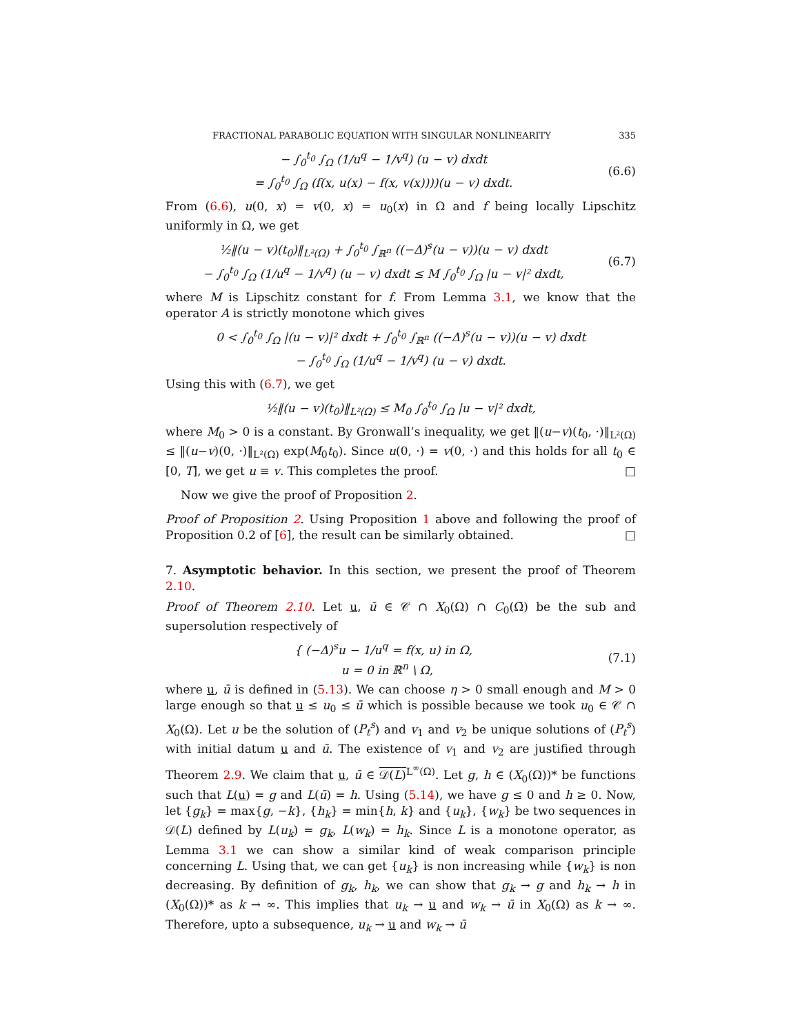FRACTIONAL PARABOLIC EQUATION WITH SINGULAR NONLINEARITY 335
− ∫<sub>0</sub><sup>t<sub>0</sub></sup> ∫<sub>Ω</sub> (1/u<sup>q</sup> − 1/v<sup>q</sup>) (u − v) dxdt
= ∫<sub>0</sub><sup>t<sub>0</sub></sup> ∫<sub>Ω</sub> (f(x, u(x) − f(x, v(x))))(u − v) dxdt.
(6.6)
From (6.6), u(0, x) = v(0, x) = u<sub>0</sub>(x) in Ω and f being locally Lipschitz uniformly in Ω, we get
½‖(u − v)(t<sub>0</sub>)‖<sub>L²(Ω)</sub> + ∫<sub>0</sub><sup>t<sub>0</sub></sup> ∫<sub>ℝ<sup>n</sup></sub> ((−Δ)<sup>s</sup>(u − v))(u − v) dxdt
− ∫<sub>0</sub><sup>t<sub>0</sub></sup> ∫<sub>Ω</sub> (1/u<sup>q</sup> − 1/v<sup>q</sup>) (u − v) dxdt ≤ M ∫<sub>0</sub><sup>t<sub>0</sub></sup> ∫<sub>Ω</sub> |u − v|² dxdt,
(6.7)
where M is Lipschitz constant for f. From Lemma 3.1, we know that the operator A is strictly monotone which gives
0 < ∫<sub>0</sub><sup>t<sub>0</sub></sup> ∫<sub>Ω</sub> |(u − v)|² dxdt + ∫<sub>0</sub><sup>t<sub>0</sub></sup> ∫<sub>ℝ<sup>n</sup></sub> ((−Δ)<sup>s</sup>(u − v))(u − v) dxdt
− ∫<sub>0</sub><sup>t<sub>0</sub></sup> ∫<sub>Ω</sub> (1/u<sup>q</sup> − 1/v<sup>q</sup>) (u − v) dxdt.
Using this with (6.7), we get
½‖(u − v)(t<sub>0</sub>)‖<sub>L²(Ω)</sub> ≤ M<sub>0</sub> ∫<sub>0</sub><sup>t<sub>0</sub></sup> ∫<sub>Ω</sub> |u − v|² dxdt,
where M<sub>0</sub> > 0 is a constant. By Gronwall’s inequality, we get ‖(u−v)(t<sub>0</sub>, ·)‖<sub>L²(Ω)</sub> ≤ ‖(u−v)(0, ·)‖<sub>L²(Ω)</sub> exp(M<sub>0</sub>t<sub>0</sub>). Since u(0, ·) = v(0, ·) and this holds for all t<sub>0</sub> ∈ [0, T], we get u ≡ v. This completes the proof. □
Now we give the proof of Proposition 2.
Proof of Proposition 2. Using Proposition 1 above and following the proof of Proposition 0.2 of [6], the result can be similarly obtained. □
7. Asymptotic behavior. In this section, we present the proof of Theorem 2.10.
Proof of Theorem 2.10. Let u, ū ∈ 𝒞 ∩ X<sub>0</sub>(Ω) ∩ C<sub>0</sub>(Ω̄) be the sub and supersolution respectively of
{ (−Δ)<sup>s</sup>u − 1/u<sup>q</sup> = f(x, u) in Ω,
u = 0 in ℝ<sup>n</sup> \ Ω,
(7.1)
where u, ū is defined in (5.13). We can choose η > 0 small enough and M > 0 large enough so that u ≤ u<sub>0</sub> ≤ ū which is possible because we took u<sub>0</sub> ∈ 𝒞 ∩ X<sub>0</sub>(Ω). Let u be the solution of (P<sub>t</sub><sup>s</sup>) and v<sub>1</sub> and v<sub>2</sub> be unique solutions of (P<sub>t</sub><sup>s</sup>) with initial datum u and ū. The existence of v<sub>1</sub> and v<sub>2</sub> are justified through Theorem 2.9. We claim that u, ū ∈ 𝒟(L)<sup>L<sup>∞</sup>(Ω)</sup>. Let g, h ∈ (X<sub>0</sub>(Ω))* be functions such that L(u) = g and L(ū) = h. Using (5.14), we have g ≤ 0 and h ≥ 0. Now, let {g<sub>k</sub>} = max{g, −k}, {h<sub>k</sub>} = min{h, k} and {u<sub>k</sub>}, {w<sub>k</sub>} be two sequences in 𝒟(L) defined by L(u<sub>k</sub>) = g<sub>k</sub>, L(w<sub>k</sub>) = h<sub>k</sub>. Since L is a monotone operator, as Lemma 3.1 we can show a similar kind of weak comparison principle concerning L. Using that, we can get {u<sub>k</sub>} is non increasing while {w<sub>k</sub>} is non decreasing. By definition of g<sub>k</sub>, h<sub>k</sub>, we can show that g<sub>k</sub> → g and h<sub>k</sub> → h in (X<sub>0</sub>(Ω))* as k → ∞. This implies that u<sub>k</sub> → u and w<sub>k</sub> → ū in X<sub>0</sub>(Ω) as k → ∞. Therefore, upto a subsequence, u<sub>k</sub> → u and w<sub>k</sub> → ū